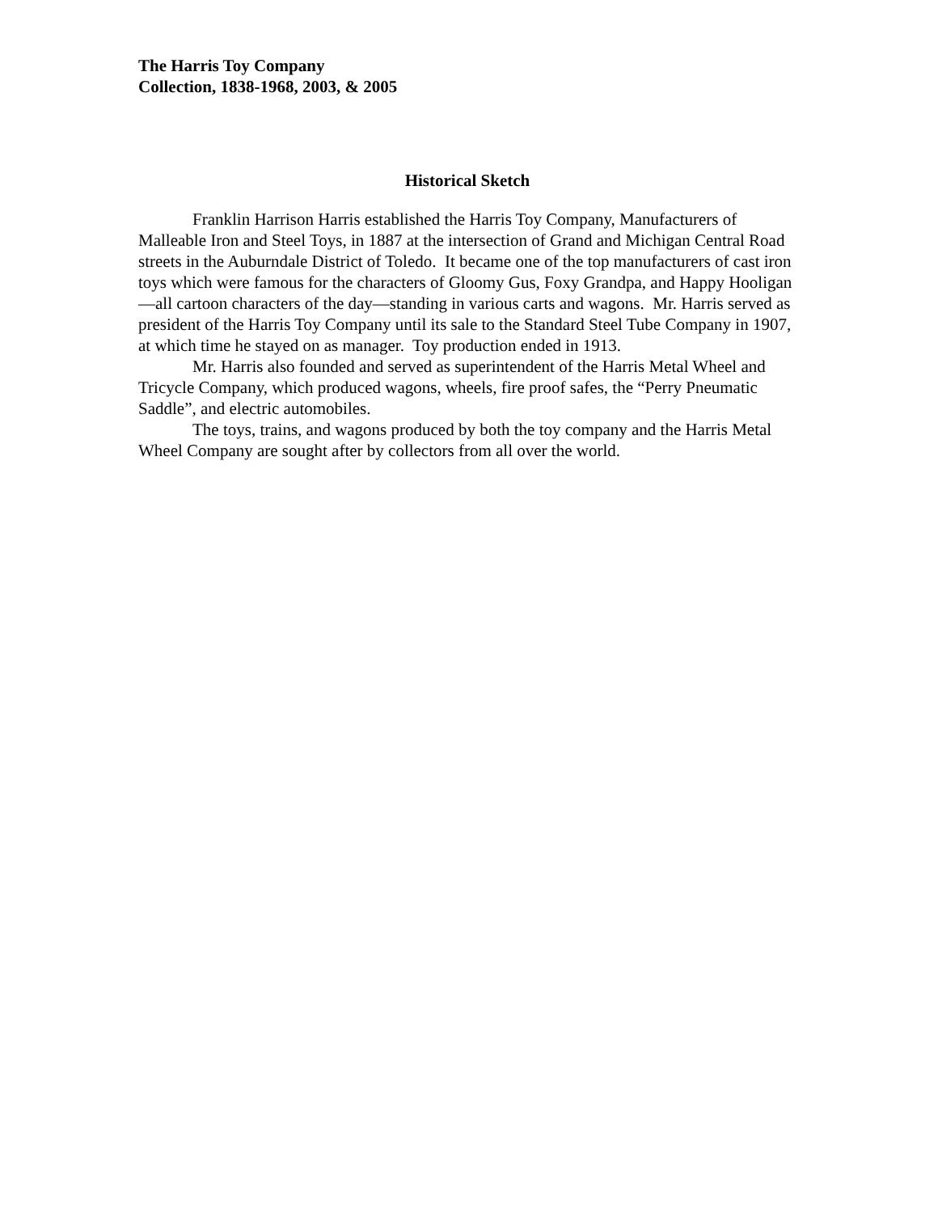The Harris Toy Company
Collection, 1838-1968, 2003, & 2005
Historical Sketch
Franklin Harrison Harris established the Harris Toy Company, Manufacturers of Malleable Iron and Steel Toys, in 1887 at the intersection of Grand and Michigan Central Road streets in the Auburndale District of Toledo. It became one of the top manufacturers of cast iron toys which were famous for the characters of Gloomy Gus, Foxy Grandpa, and Happy Hooligan—all cartoon characters of the day—standing in various carts and wagons. Mr. Harris served as president of the Harris Toy Company until its sale to the Standard Steel Tube Company in 1907, at which time he stayed on as manager. Toy production ended in 1913.
Mr. Harris also founded and served as superintendent of the Harris Metal Wheel and Tricycle Company, which produced wagons, wheels, fire proof safes, the “Perry Pneumatic Saddle”, and electric automobiles.
The toys, trains, and wagons produced by both the toy company and the Harris Metal Wheel Company are sought after by collectors from all over the world.